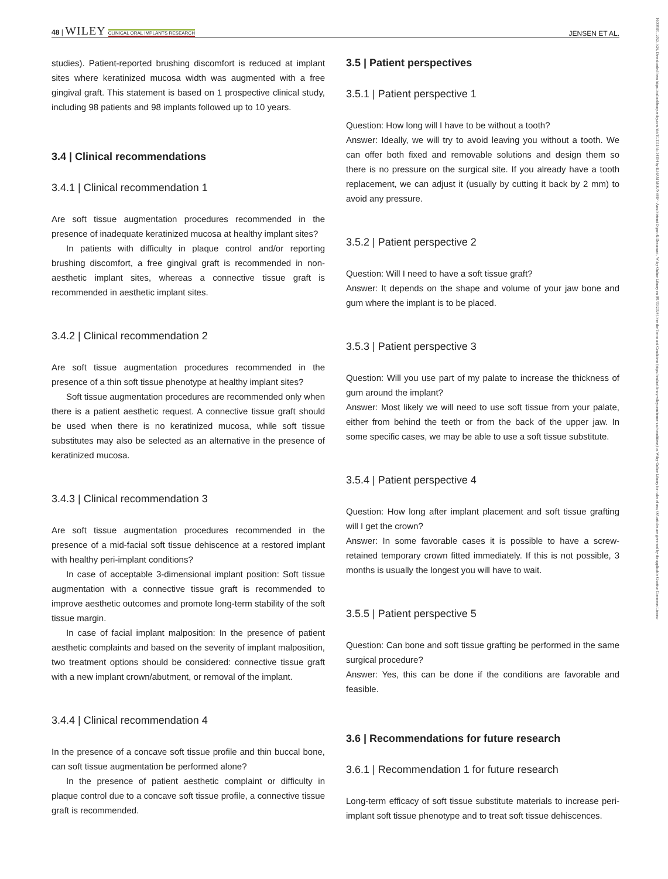48 | WILEY CLINICAL ORAL IMPLANTS RESEARCH
JENSEN ET AL.
16000501, 2023, S26, Downloaded from https://onlinelibrary.wiley.com/doi/10.1111/clr.14154 by ILHAM MOUNSSIF - Area Sistemi Dipart & Document , Wiley Online Library on [01/03/2024]. See the Terms and Conditions (https://onlinelibrary.wiley.com/terms-and-conditions) on Wiley Online Library for rules of use; OA articles are governed by the applicable Creative Commons License
studies). Patient-reported brushing discomfort is reduced at implant sites where keratinized mucosa width was augmented with a free gingival graft. This statement is based on 1 prospective clinical study, including 98 patients and 98 implants followed up to 10 years.
3.4 | Clinical recommendations
3.4.1 | Clinical recommendation 1
Are soft tissue augmentation procedures recommended in the presence of inadequate keratinized mucosa at healthy implant sites?
In patients with difficulty in plaque control and/or reporting brushing discomfort, a free gingival graft is recommended in non-aesthetic implant sites, whereas a connective tissue graft is recommended in aesthetic implant sites.
3.4.2 | Clinical recommendation 2
Are soft tissue augmentation procedures recommended in the presence of a thin soft tissue phenotype at healthy implant sites?
Soft tissue augmentation procedures are recommended only when there is a patient aesthetic request. A connective tissue graft should be used when there is no keratinized mucosa, while soft tissue substitutes may also be selected as an alternative in the presence of keratinized mucosa.
3.4.3 | Clinical recommendation 3
Are soft tissue augmentation procedures recommended in the presence of a mid-facial soft tissue dehiscence at a restored implant with healthy peri-implant conditions?
In case of acceptable 3-dimensional implant position: Soft tissue augmentation with a connective tissue graft is recommended to improve aesthetic outcomes and promote long-term stability of the soft tissue margin.
In case of facial implant malposition: In the presence of patient aesthetic complaints and based on the severity of implant malposition, two treatment options should be considered: connective tissue graft with a new implant crown/abutment, or removal of the implant.
3.4.4 | Clinical recommendation 4
In the presence of a concave soft tissue profile and thin buccal bone, can soft tissue augmentation be performed alone?
In the presence of patient aesthetic complaint or difficulty in plaque control due to a concave soft tissue profile, a connective tissue graft is recommended.
3.5 | Patient perspectives
3.5.1 | Patient perspective 1
Question: How long will I have to be without a tooth?
Answer: Ideally, we will try to avoid leaving you without a tooth. We can offer both fixed and removable solutions and design them so there is no pressure on the surgical site. If you already have a tooth replacement, we can adjust it (usually by cutting it back by 2 mm) to avoid any pressure.
3.5.2 | Patient perspective 2
Question: Will I need to have a soft tissue graft?
Answer: It depends on the shape and volume of your jaw bone and gum where the implant is to be placed.
3.5.3 | Patient perspective 3
Question: Will you use part of my palate to increase the thickness of gum around the implant?
Answer: Most likely we will need to use soft tissue from your palate, either from behind the teeth or from the back of the upper jaw. In some specific cases, we may be able to use a soft tissue substitute.
3.5.4 | Patient perspective 4
Question: How long after implant placement and soft tissue grafting will I get the crown?
Answer: In some favorable cases it is possible to have a screw-retained temporary crown fitted immediately. If this is not possible, 3 months is usually the longest you will have to wait.
3.5.5 | Patient perspective 5
Question: Can bone and soft tissue grafting be performed in the same surgical procedure?
Answer: Yes, this can be done if the conditions are favorable and feasible.
3.6 | Recommendations for future research
3.6.1 | Recommendation 1 for future research
Long-term efficacy of soft tissue substitute materials to increase peri-implant soft tissue phenotype and to treat soft tissue dehiscences.